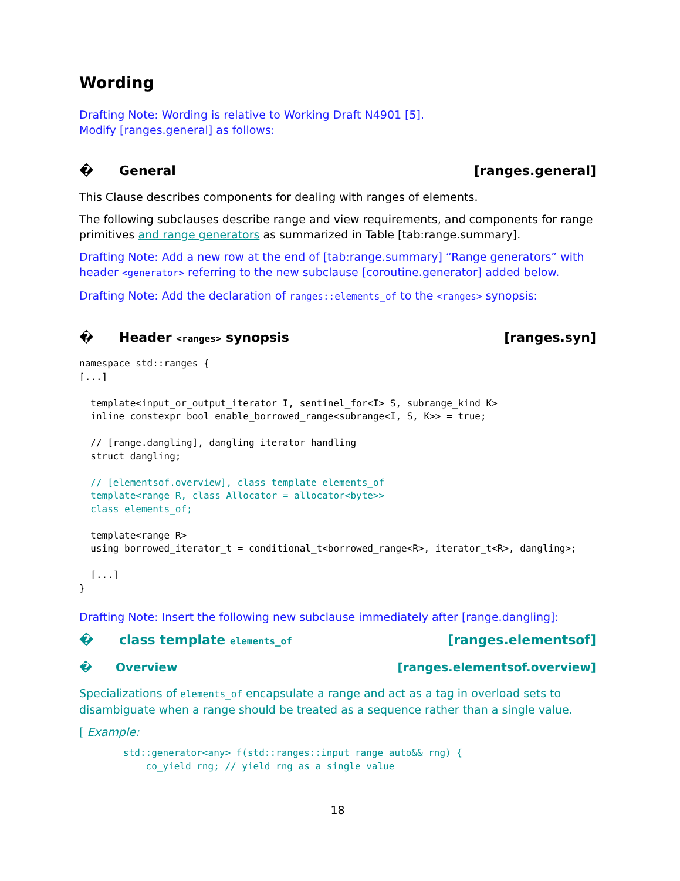Wording
Drafting Note: Wording is relative to Working Draft N4901 [5].
Modify [ranges.general] as follows:
� General [ranges.general]
This Clause describes components for dealing with ranges of elements.
The following subclauses describe range and view requirements, and components for range primitives and range generators as summarized in Table [tab:range.summary].
Drafting Note: Add a new row at the end of [tab:range.summary] “Range generators” with header <generator> referring to the new subclause [coroutine.generator] added below.
Drafting Note: Add the declaration of ranges::elements_of to the <ranges> synopsis:
� Header <ranges> synopsis [ranges.syn]
namespace std::ranges {
[...]

  template<input_or_output_iterator I, sentinel_for<I> S, subrange_kind K>
  inline constexpr bool enable_borrowed_range<subrange<I, S, K>> = true;

  // [range.dangling], dangling iterator handling
  struct dangling;

  // [elementsof.overview], class template elements_of
  template<range R, class Allocator = allocator<byte>>
  class elements_of;

  template<range R>
  using borrowed_iterator_t = conditional_t<borrowed_range<R>, iterator_t<R>, dangling>;

  [...]
}
Drafting Note: Insert the following new subclause immediately after [range.dangling]:
� class template elements_of [ranges.elementsof]
� Overview [ranges.elementsof.overview]
Specializations of elements_of encapsulate a range and act as a tag in overload sets to disambiguate when a range should be treated as a sequence rather than a single value.
[ Example:
std::generator<any> f(std::ranges::input_range auto&& rng) {
    co_yield rng; // yield rng as a single value
18